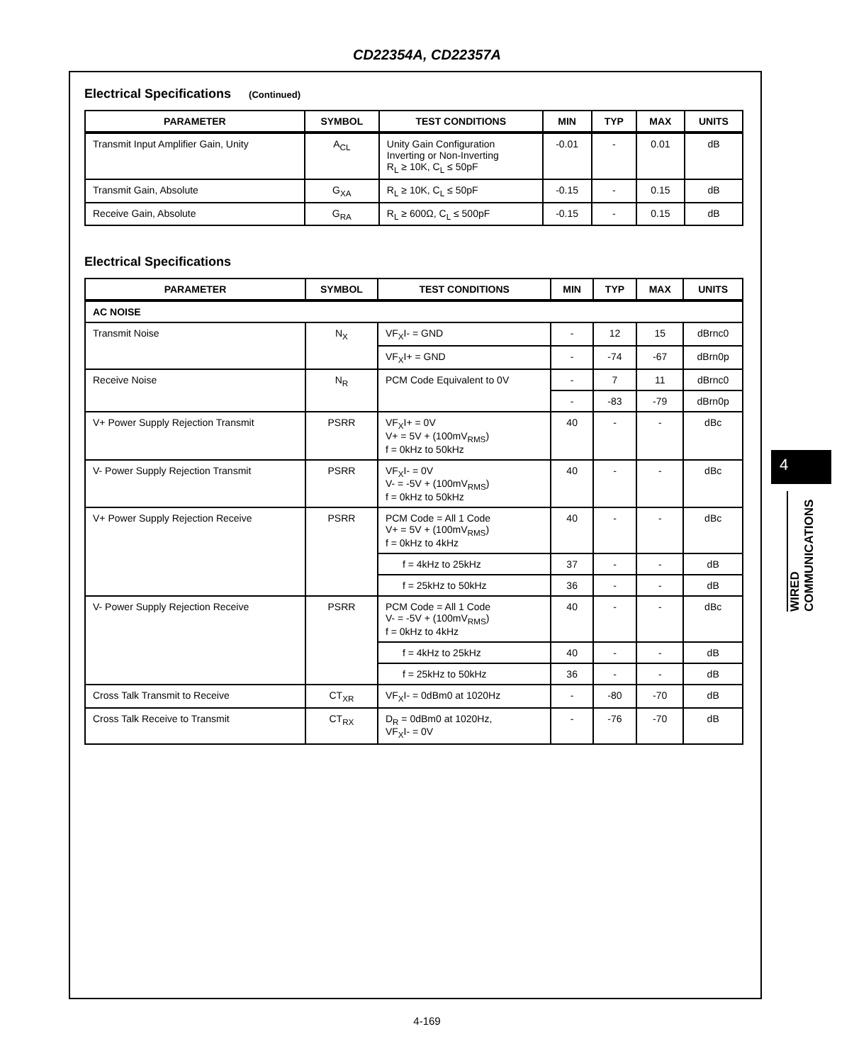CD22354A, CD22357A
Electrical Specifications (Continued)
| PARAMETER | SYMBOL | TEST CONDITIONS | MIN | TYP | MAX | UNITS |
| --- | --- | --- | --- | --- | --- | --- |
| Transmit Input Amplifier Gain, Unity | A<sub>CL</sub> | Unity Gain Configuration Inverting or Non-Inverting R<sub>L</sub> ≥ 10K, C<sub>L</sub> ≤ 50pF | -0.01 | - | 0.01 | dB |
| Transmit Gain, Absolute | G<sub>XA</sub> | R<sub>L</sub> ≥ 10K, C<sub>L</sub> ≤ 50pF | -0.15 | - | 0.15 | dB |
| Receive Gain, Absolute | G<sub>RA</sub> | R<sub>L</sub> ≥ 600Ω, C<sub>L</sub> ≤ 500pF | -0.15 | - | 0.15 | dB |
Electrical Specifications
| PARAMETER | SYMBOL | TEST CONDITIONS | MIN | TYP | MAX | UNITS |
| --- | --- | --- | --- | --- | --- | --- |
| AC NOISE | | | | | | |
| Transmit Noise | N<sub>X</sub> | VF<sub>X</sub>I- = GND | - | 12 | 15 | dBrnc0 |
| | | VF<sub>X</sub>I+ = GND | - | -74 | -67 | dBrn0p |
| Receive Noise | N<sub>R</sub> | PCM Code Equivalent to 0V | - | 7 | 11 | dBrnc0 |
| | | | - | -83 | -79 | dBrn0p |
| V+ Power Supply Rejection Transmit | PSRR | VF<sub>X</sub>I+ = 0V V+ = 5V + (100mV<sub>RMS</sub>) f = 0kHz to 50kHz | 40 | - | - | dBc |
| V- Power Supply Rejection Transmit | PSRR | VF<sub>X</sub>I- = 0V V- = -5V + (100mV<sub>RMS</sub>) f = 0kHz to 50kHz | 40 | - | - | dBc |
| V+ Power Supply Rejection Receive | PSRR | PCM Code = All 1 Code V+ = 5V + (100mV<sub>RMS</sub>) f = 0kHz to 4kHz | 40 | - | - | dBc |
| | | f = 4kHz to 25kHz | 37 | - | - | dB |
| | | f = 25kHz to 50kHz | 36 | - | - | dB |
| V- Power Supply Rejection Receive | PSRR | PCM Code = All 1 Code V- = -5V + (100mV<sub>RMS</sub>) f = 0kHz to 4kHz | 40 | - | - | dBc |
| | | f = 4kHz to 25kHz | 40 | - | - | dB |
| | | f = 25kHz to 50kHz | 36 | - | - | dB |
| Cross Talk Transmit to Receive | CT<sub>XR</sub> | VF<sub>X</sub>I- = 0dBm0 at 1020Hz | - | -80 | -70 | dB |
| Cross Talk Receive to Transmit | CT<sub>RX</sub> | D<sub>R</sub> = 0dBm0 at 1020Hz, VF<sub>X</sub>I- = 0V | - | -76 | -70 | dB |
4
WIRED
COMMUNICATIONS
4-169